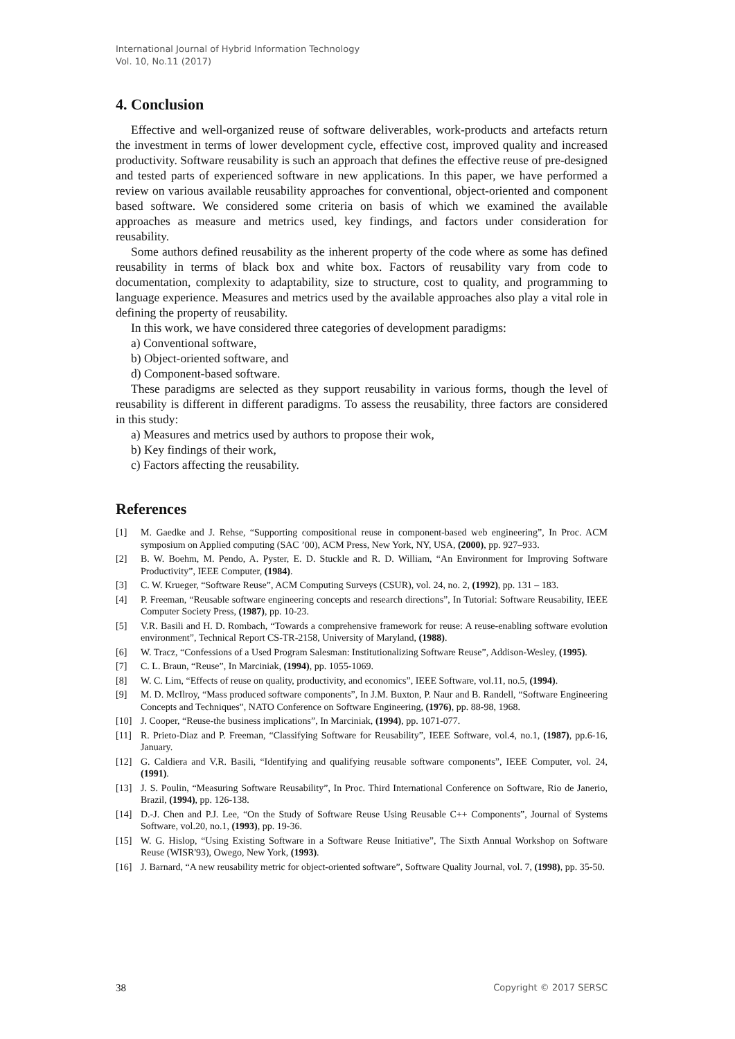International Journal of Hybrid Information Technology
Vol. 10, No.11 (2017)
4. Conclusion
Effective and well-organized reuse of software deliverables, work-products and artefacts return the investment in terms of lower development cycle, effective cost, improved quality and increased productivity. Software reusability is such an approach that defines the effective reuse of pre-designed and tested parts of experienced software in new applications. In this paper, we have performed a review on various available reusability approaches for conventional, object-oriented and component based software. We considered some criteria on basis of which we examined the available approaches as measure and metrics used, key findings, and factors under consideration for reusability.
Some authors defined reusability as the inherent property of the code where as some has defined reusability in terms of black box and white box. Factors of reusability vary from code to documentation, complexity to adaptability, size to structure, cost to quality, and programming to language experience. Measures and metrics used by the available approaches also play a vital role in defining the property of reusability.
In this work, we have considered three categories of development paradigms:
a) Conventional software,
b) Object-oriented software, and
d) Component-based software.
These paradigms are selected as they support reusability in various forms, though the level of reusability is different in different paradigms. To assess the reusability, three factors are considered in this study:
a) Measures and metrics used by authors to propose their wok,
b) Key findings of their work,
c) Factors affecting the reusability.
References
[1] M. Gaedke and J. Rehse, “Supporting compositional reuse in component-based web engineering”, In Proc. ACM symposium on Applied computing (SAC ’00), ACM Press, New York, NY, USA, (2000), pp. 927–933.
[2] B. W. Boehm, M. Pendo, A. Pyster, E. D. Stuckle and R. D. William, “An Environment for Improving Software Productivity”, IEEE Computer, (1984).
[3] C. W. Krueger, “Software Reuse”, ACM Computing Surveys (CSUR), vol. 24, no. 2, (1992), pp. 131 – 183.
[4] P. Freeman, “Reusable software engineering concepts and research directions”, In Tutorial: Software Reusability, IEEE Computer Society Press, (1987), pp. 10-23.
[5] V.R. Basili and H. D. Rombach, “Towards a comprehensive framework for reuse: A reuse-enabling software evolution environment”, Technical Report CS-TR-2158, University of Maryland, (1988).
[6] W. Tracz, “Confessions of a Used Program Salesman: Institutionalizing Software Reuse”, Addison-Wesley, (1995).
[7] C. L. Braun, “Reuse”, In Marciniak, (1994), pp. 1055-1069.
[8] W. C. Lim, “Effects of reuse on quality, productivity, and economics”, IEEE Software, vol.11, no.5, (1994).
[9] M. D. McIlroy, “Mass produced software components”, In J.M. Buxton, P. Naur and B. Randell, “Software Engineering Concepts and Techniques”, NATO Conference on Software Engineering, (1976), pp. 88-98, 1968.
[10] J. Cooper, “Reuse-the business implications”, In Marciniak, (1994), pp. 1071-077.
[11] R. Prieto-Diaz and P. Freeman, “Classifying Software for Reusability”, IEEE Software, vol.4, no.1, (1987), pp.6-16, January.
[12] G. Caldiera and V.R. Basili, “Identifying and qualifying reusable software components”, IEEE Computer, vol. 24, (1991).
[13] J. S. Poulin, “Measuring Software Reusability”, In Proc. Third International Conference on Software, Rio de Janerio, Brazil, (1994), pp. 126-138.
[14] D.-J. Chen and P.J. Lee, “On the Study of Software Reuse Using Reusable C++ Components”, Journal of Systems Software, vol.20, no.1, (1993), pp. 19-36.
[15] W. G. Hislop, “Using Existing Software in a Software Reuse Initiative”, The Sixth Annual Workshop on Software Reuse (WISR'93), Owego, New York, (1993).
[16] J. Barnard, “A new reusability metric for object-oriented software”, Software Quality Journal, vol. 7, (1998), pp. 35-50.
38 Copyright © 2017 SERSC